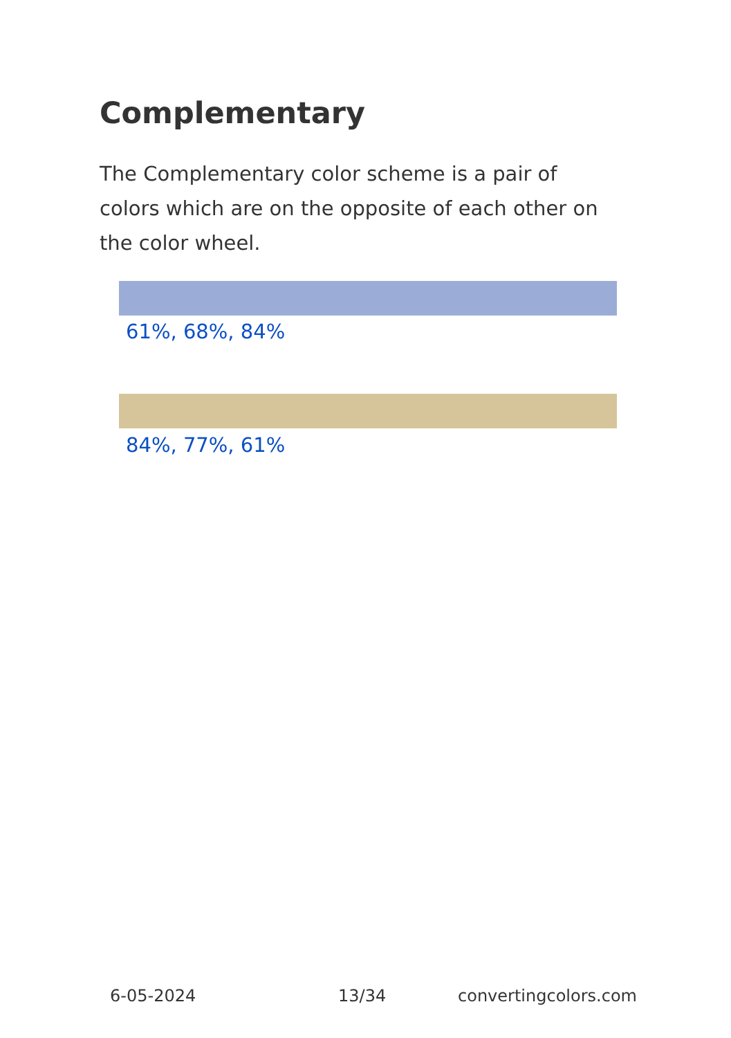Complementary
The Complementary color scheme is a pair of colors which are on the opposite of each other on the color wheel.
61%, 68%, 84%
84%, 77%, 61%
6-05-2024 13/34 convertingcolors.com